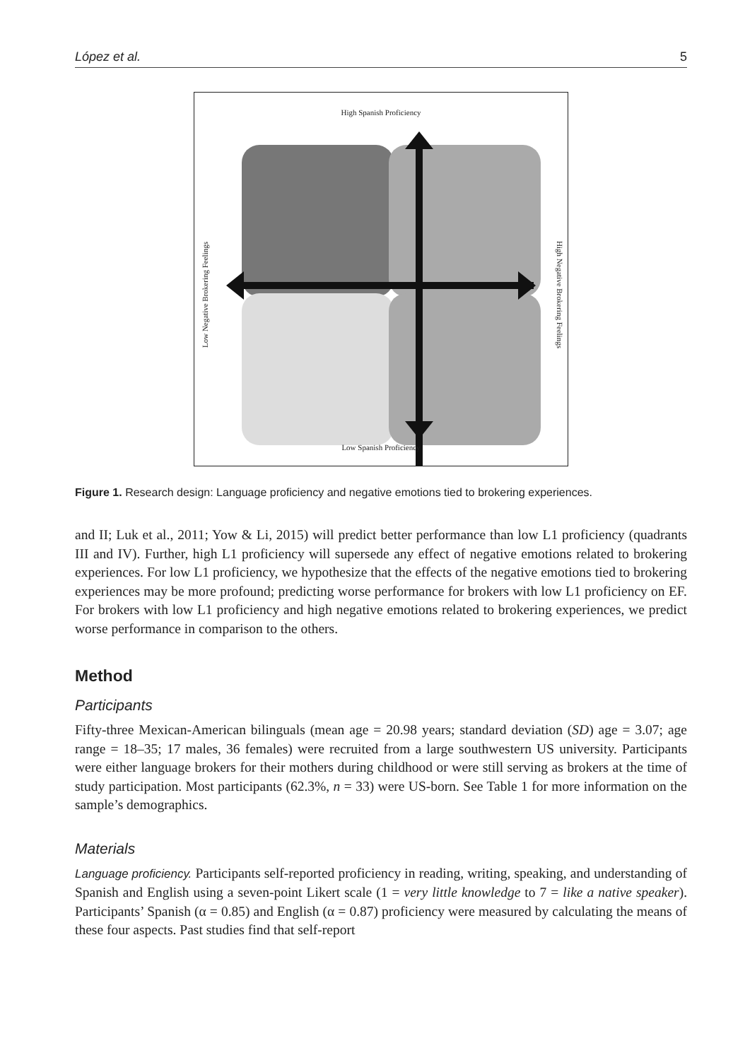López et al. 5
High Spanish Proficiency
Low Negative Brokering Feelings
High Negative Brokering Feelings
Low Spanish Proficiency
Figure 1. Research design: Language proficiency and negative emotions tied to brokering experiences.
and II; Luk et al., 2011; Yow & Li, 2015) will predict better performance than low L1 proficiency (quadrants III and IV). Further, high L1 proficiency will supersede any effect of negative emotions related to brokering experiences. For low L1 proficiency, we hypothesize that the effects of the negative emotions tied to brokering experiences may be more profound; predicting worse performance for brokers with low L1 proficiency on EF. For brokers with low L1 proficiency and high negative emotions related to brokering experiences, we predict worse performance in comparison to the others.
Method
Participants
Fifty-three Mexican-American bilinguals (mean age = 20.98 years; standard deviation (SD) age = 3.07; age range = 18–35; 17 males, 36 females) were recruited from a large southwestern US university. Participants were either language brokers for their mothers during childhood or were still serving as brokers at the time of study participation. Most participants (62.3%, n = 33) were US-born. See Table 1 for more information on the sample’s demographics.
Materials
Language proficiency. Participants self-reported proficiency in reading, writing, speaking, and understanding of Spanish and English using a seven-point Likert scale (1 = very little knowledge to 7 = like a native speaker). Participants’ Spanish (α = 0.85) and English (α = 0.87) proficiency were measured by calculating the means of these four aspects. Past studies find that self-report